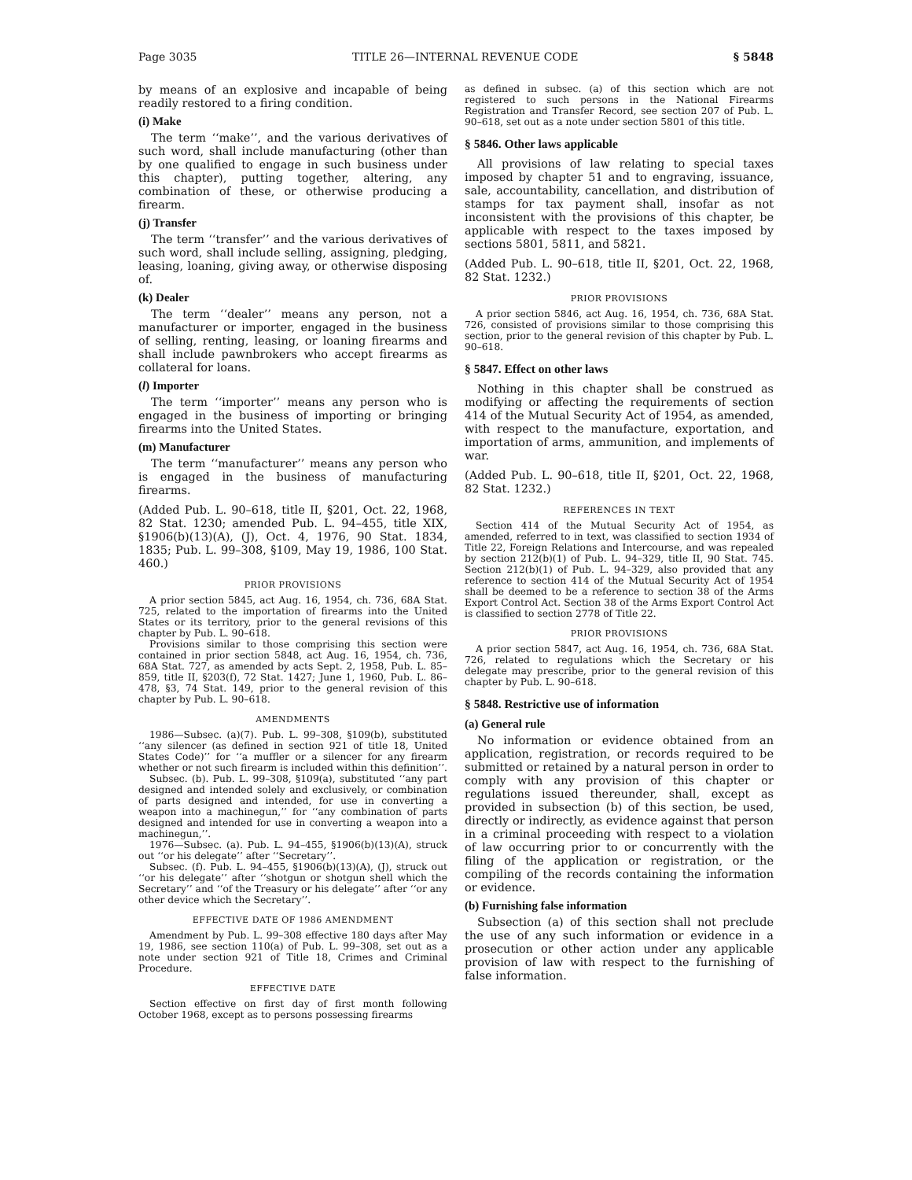Page 3035 TITLE 26—INTERNAL REVENUE CODE § 5848
by means of an explosive and incapable of being readily restored to a firing condition.
(i) Make
The term ‘‘make’’, and the various derivatives of such word, shall include manufacturing (other than by one qualified to engage in such business under this chapter), putting together, altering, any combination of these, or otherwise producing a firearm.
(j) Transfer
The term ‘‘transfer’’ and the various derivatives of such word, shall include selling, assigning, pledging, leasing, loaning, giving away, or otherwise disposing of.
(k) Dealer
The term ‘‘dealer’’ means any person, not a manufacturer or importer, engaged in the business of selling, renting, leasing, or loaning firearms and shall include pawnbrokers who accept firearms as collateral for loans.
(l) Importer
The term ‘‘importer’’ means any person who is engaged in the business of importing or bringing firearms into the United States.
(m) Manufacturer
The term ‘‘manufacturer’’ means any person who is engaged in the business of manufacturing firearms.
(Added Pub. L. 90–618, title II, §201, Oct. 22, 1968, 82 Stat. 1230; amended Pub. L. 94–455, title XIX, §1906(b)(13)(A), (J), Oct. 4, 1976, 90 Stat. 1834, 1835; Pub. L. 99–308, §109, May 19, 1986, 100 Stat. 460.)
PRIOR PROVISIONS
A prior section 5845, act Aug. 16, 1954, ch. 736, 68A Stat. 725, related to the importation of firearms into the United States or its territory, prior to the general revisions of this chapter by Pub. L. 90–618.
Provisions similar to those comprising this section were contained in prior section 5848, act Aug. 16, 1954, ch. 736, 68A Stat. 727, as amended by acts Sept. 2, 1958, Pub. L. 85–859, title II, §203(f), 72 Stat. 1427; June 1, 1960, Pub. L. 86–478, §3, 74 Stat. 149, prior to the general revision of this chapter by Pub. L. 90–618.
AMENDMENTS
1986—Subsec. (a)(7). Pub. L. 99–308, §109(b), substituted ‘‘any silencer (as defined in section 921 of title 18, United States Code)’’ for ‘‘a muffler or a silencer for any firearm whether or not such firearm is included within this definition’’.
Subsec. (b). Pub. L. 99–308, §109(a), substituted ‘‘any part designed and intended solely and exclusively, or combination of parts designed and intended, for use in converting a weapon into a machinegun,’’ for ‘‘any combination of parts designed and intended for use in converting a weapon into a machinegun,’’.
1976—Subsec. (a). Pub. L. 94–455, §1906(b)(13)(A), struck out ‘‘or his delegate’’ after ‘‘Secretary’’.
Subsec. (f). Pub. L. 94–455, §1906(b)(13)(A), (J), struck out ‘‘or his delegate’’ after ‘‘shotgun or shotgun shell which the Secretary’’ and ‘‘of the Treasury or his delegate’’ after ‘‘or any other device which the Secretary’’.
EFFECTIVE DATE OF 1986 AMENDMENT
Amendment by Pub. L. 99–308 effective 180 days after May 19, 1986, see section 110(a) of Pub. L. 99–308, set out as a note under section 921 of Title 18, Crimes and Criminal Procedure.
EFFECTIVE DATE
Section effective on first day of first month following October 1968, except as to persons possessing firearms
as defined in subsec. (a) of this section which are not registered to such persons in the National Firearms Registration and Transfer Record, see section 207 of Pub. L. 90–618, set out as a note under section 5801 of this title.
§ 5846. Other laws applicable
All provisions of law relating to special taxes imposed by chapter 51 and to engraving, issuance, sale, accountability, cancellation, and distribution of stamps for tax payment shall, insofar as not inconsistent with the provisions of this chapter, be applicable with respect to the taxes imposed by sections 5801, 5811, and 5821.
(Added Pub. L. 90–618, title II, §201, Oct. 22, 1968, 82 Stat. 1232.)
PRIOR PROVISIONS
A prior section 5846, act Aug. 16, 1954, ch. 736, 68A Stat. 726, consisted of provisions similar to those comprising this section, prior to the general revision of this chapter by Pub. L. 90–618.
§ 5847. Effect on other laws
Nothing in this chapter shall be construed as modifying or affecting the requirements of section 414 of the Mutual Security Act of 1954, as amended, with respect to the manufacture, exportation, and importation of arms, ammunition, and implements of war.
(Added Pub. L. 90–618, title II, §201, Oct. 22, 1968, 82 Stat. 1232.)
REFERENCES IN TEXT
Section 414 of the Mutual Security Act of 1954, as amended, referred to in text, was classified to section 1934 of Title 22, Foreign Relations and Intercourse, and was repealed by section 212(b)(1) of Pub. L. 94–329, title II, 90 Stat. 745. Section 212(b)(1) of Pub. L. 94–329, also provided that any reference to section 414 of the Mutual Security Act of 1954 shall be deemed to be a reference to section 38 of the Arms Export Control Act. Section 38 of the Arms Export Control Act is classified to section 2778 of Title 22.
PRIOR PROVISIONS
A prior section 5847, act Aug. 16, 1954, ch. 736, 68A Stat. 726, related to regulations which the Secretary or his delegate may prescribe, prior to the general revision of this chapter by Pub. L. 90–618.
§ 5848. Restrictive use of information
(a) General rule
No information or evidence obtained from an application, registration, or records required to be submitted or retained by a natural person in order to comply with any provision of this chapter or regulations issued thereunder, shall, except as provided in subsection (b) of this section, be used, directly or indirectly, as evidence against that person in a criminal proceeding with respect to a violation of law occurring prior to or concurrently with the filing of the application or registration, or the compiling of the records containing the information or evidence.
(b) Furnishing false information
Subsection (a) of this section shall not preclude the use of any such information or evidence in a prosecution or other action under any applicable provision of law with respect to the furnishing of false information.